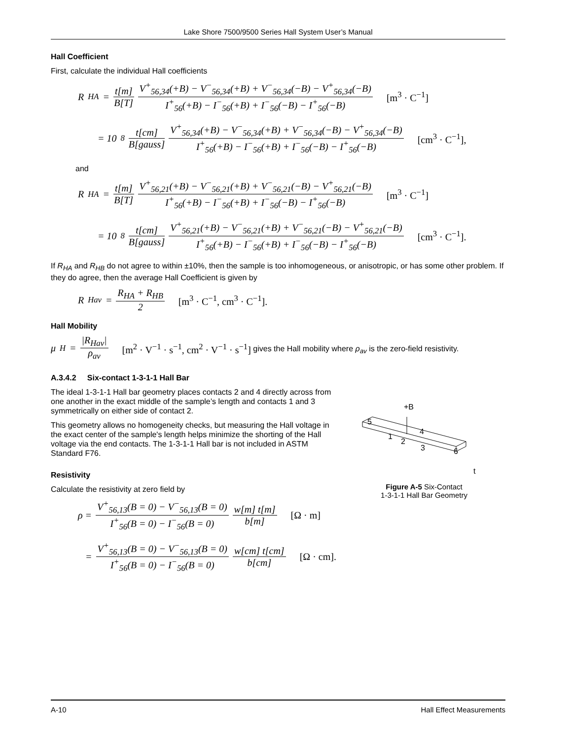Lake Shore 7500/9500 Series Hall System User’s Manual
Hall Coefficient
First, calculate the individual Hall coefficients
R<sub>HA</sub> = t[m] B[T] V<sup>+</sup><sub>56,34</sub>(+B) − V<sup>−</sup><sub>56,34</sub>(+B) + V<sup>−</sup><sub>56,34</sub>(−B) − V<sup>+</sup><sub>56,34</sub>(−B) I<sup>+</sup><sub>56</sub>(+B) − I<sup>−</sup><sub>56</sub>(+B) + I<sup>−</sup><sub>56</sub>(−B) − I<sup>+</sup><sub>56</sub>(−B) [m<sup>3</sup> · C<sup>−1</sup>]
= 10<sup>8</sup> t[cm] B[gauss] V<sup>+</sup><sub>56,34</sub>(+B) − V<sup>−</sup><sub>56,34</sub>(+B) + V<sup>−</sup><sub>56,34</sub>(−B) − V<sup>+</sup><sub>56,34</sub>(−B) I<sup>+</sup><sub>56</sub>(+B) − I<sup>−</sup><sub>56</sub>(+B) + I<sup>−</sup><sub>56</sub>(−B) − I<sup>+</sup><sub>56</sub>(−B) [cm<sup>3</sup> · C<sup>−1</sup>],
and
R<sub>HA</sub> = t[m] B[T] V<sup>+</sup><sub>56,21</sub>(+B) − V<sup>−</sup><sub>56,21</sub>(+B) + V<sup>−</sup><sub>56,21</sub>(−B) − V<sup>+</sup><sub>56,21</sub>(−B) I<sup>+</sup><sub>56</sub>(+B) − I<sup>−</sup><sub>56</sub>(+B) + I<sup>−</sup><sub>56</sub>(−B) − I<sup>+</sup><sub>56</sub>(−B) [m<sup>3</sup> · C<sup>−1</sup>]
= 10<sup>8</sup> t[cm] B[gauss] V<sup>+</sup><sub>56,21</sub>(+B) − V<sup>−</sup><sub>56,21</sub>(+B) + V<sup>−</sup><sub>56,21</sub>(−B) − V<sup>+</sup><sub>56,21</sub>(−B) I<sup>+</sup><sub>56</sub>(+B) − I<sup>−</sup><sub>56</sub>(+B) + I<sup>−</sup><sub>56</sub>(−B) − I<sup>+</sup><sub>56</sub>(−B) [cm<sup>3</sup> · C<sup>−1</sup>].
If R<sub>HA</sub> and R<sub>HB</sub> do not agree to within ±10%, then the sample is too inhomogeneous, or anisotropic, or has some other problem. If they do agree, then the average Hall Coefficient is given by
R<sub>Hav</sub> = R<sub>HA</sub> + R<sub>HB</sub> 2 [m<sup>3</sup> · C<sup>−1</sup>, cm<sup>3</sup> · C<sup>−1</sup>].
Hall Mobility
μ<sub>H</sub> = |R<sub>Hav</sub>| ρ<sub>av</sub> [m<sup>2</sup> · V<sup>−1</sup> · s<sup>−1</sup>, cm<sup>2</sup> · V<sup>−1</sup> · s<sup>−1</sup>] gives the Hall mobility where ρ<sub>av</sub> is the zero-field resistivity.
A.3.4.2 Six-contact 1-3-1-1 Hall Bar
+B
5
4
1
2
3
6
t
Figure A-5 Six-Contact
1-3-1-1 Hall Bar Geometry
The ideal 1-3-1-1 Hall bar geometry places contacts 2 and 4 directly across from one another in the exact middle of the sample’s length and contacts 1 and 3 symmetrically on either side of contact 2.
This geometry allows no homogeneity checks, but measuring the Hall voltage in the exact center of the sample's length helps minimize the shorting of the Hall voltage via the end contacts. The 1-3-1-1 Hall bar is not included in ASTM Standard F76.
Resistivity
Calculate the resistivity at zero field by
ρ = V<sup>+</sup><sub>56,13</sub>(B = 0) − V<sup>−</sup><sub>56,13</sub>(B = 0) I<sup>+</sup><sub>56</sub>(B = 0) − I<sup>−</sup><sub>56</sub>(B = 0) w[m] t[m] b[m] [Ω · m]
= V<sup>+</sup><sub>56,13</sub>(B = 0) − V<sup>−</sup><sub>56,13</sub>(B = 0) I<sup>+</sup><sub>56</sub>(B = 0) − I<sup>−</sup><sub>56</sub>(B = 0) w[cm] t[cm] b[cm] [Ω · cm].
A-10 Hall Effect Measurements